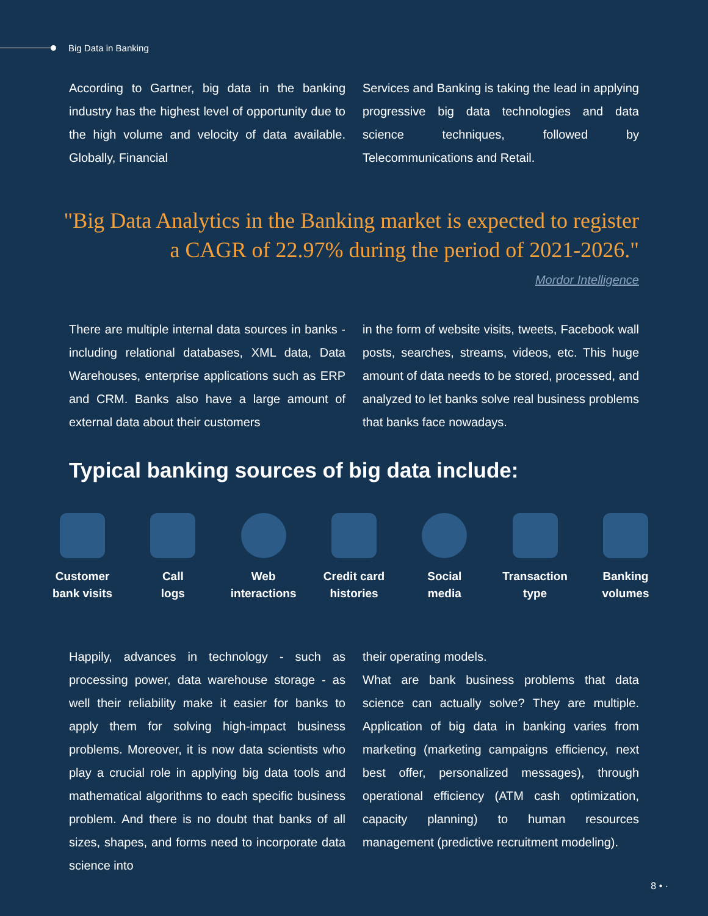Big Data in Banking
According to Gartner, big data in the banking industry has the highest level of opportunity due to the high volume and velocity of data available. Globally, Financial
Services and Banking is taking the lead in applying progressive big data technologies and data science techniques, followed by Telecommunications and Retail.
"Big Data Analytics in the Banking market is expected to register a CAGR of 22.97% during the period of 2021-2026."
Mordor Intelligence
There are multiple internal data sources in banks - including relational databases, XML data, Data Warehouses, enterprise applications such as ERP and CRM. Banks also have a large amount of external data about their customers
in the form of website visits, tweets, Facebook wall posts, searches, streams, videos, etc. This huge amount of data needs to be stored, processed, and analyzed to let banks solve real business problems that banks face nowadays.
Typical banking sources of big data include:
Customer
bank visits
Call
logs
Web
interactions
Credit card
histories
Social
media
Transaction
type
Banking
volumes
Happily, advances in technology - such as processing power, data warehouse storage - as well their reliability make it easier for banks to apply them for solving high-impact business problems. Moreover, it is now data scientists who play a crucial role in applying big data tools and mathematical algorithms to each specific business problem. And there is no doubt that banks of all sizes, shapes, and forms need to incorporate data science into
their operating models.
What are bank business problems that data science can actually solve? They are multiple. Application of big data in banking varies from marketing (marketing campaigns efficiency, next best offer, personalized messages), through operational efficiency (ATM cash optimization, capacity planning) to human resources management (predictive recruitment modeling).
8 • ·